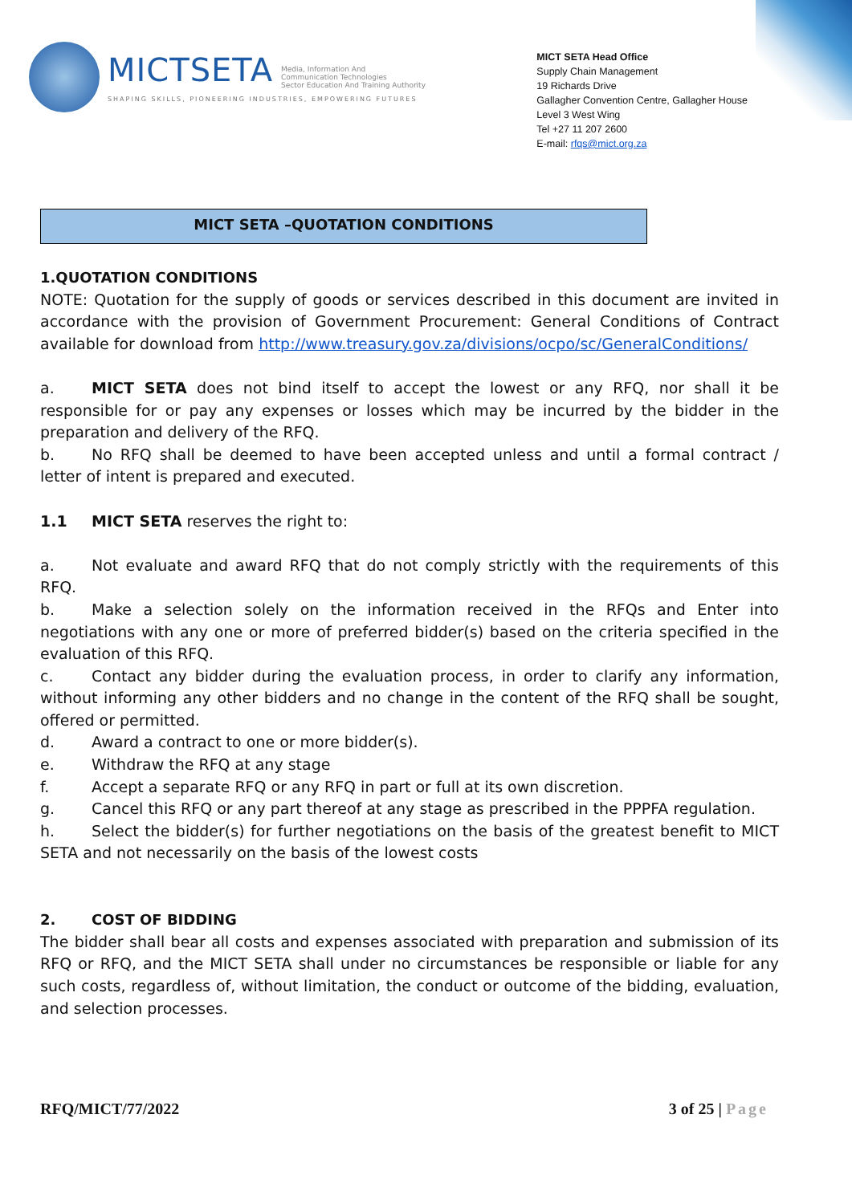MICTSETA Media, Information And
Communication Technologies
Sector Education And Training Authority
SHAPING SKILLS, PIONEERING INDUSTRIES, EMPOWERING FUTURES
MICT SETA Head Office
Supply Chain Management
19 Richards Drive
Gallagher Convention Centre, Gallagher House
Level 3 West Wing
Tel +27 11 207 2600
E-mail: rfqs@mict.org.za
MICT SETA –QUOTATION CONDITIONS
1.QUOTATION CONDITIONS
NOTE: Quotation for the supply of goods or services described in this document are invited in accordance with the provision of Government Procurement: General Conditions of Contract available for download from http://www.treasury.gov.za/divisions/ocpo/sc/GeneralConditions/
a. MICT SETA does not bind itself to accept the lowest or any RFQ, nor shall it be responsible for or pay any expenses or losses which may be incurred by the bidder in the preparation and delivery of the RFQ.
b. No RFQ shall be deemed to have been accepted unless and until a formal contract / letter of intent is prepared and executed.
1.1 MICT SETA reserves the right to:
a. Not evaluate and award RFQ that do not comply strictly with the requirements of this RFQ.
b. Make a selection solely on the information received in the RFQs and Enter into negotiations with any one or more of preferred bidder(s) based on the criteria specified in the evaluation of this RFQ.
c. Contact any bidder during the evaluation process, in order to clarify any information, without informing any other bidders and no change in the content of the RFQ shall be sought, offered or permitted.
d. Award a contract to one or more bidder(s).
e. Withdraw the RFQ at any stage
f. Accept a separate RFQ or any RFQ in part or full at its own discretion.
g. Cancel this RFQ or any part thereof at any stage as prescribed in the PPPFA regulation.
h. Select the bidder(s) for further negotiations on the basis of the greatest benefit to MICT SETA and not necessarily on the basis of the lowest costs
2. COST OF BIDDING
The bidder shall bear all costs and expenses associated with preparation and submission of its RFQ or RFQ, and the MICT SETA shall under no circumstances be responsible or liable for any such costs, regardless of, without limitation, the conduct or outcome of the bidding, evaluation, and selection processes.
RFQ/MICT/77/2022 3 of 25 | Page